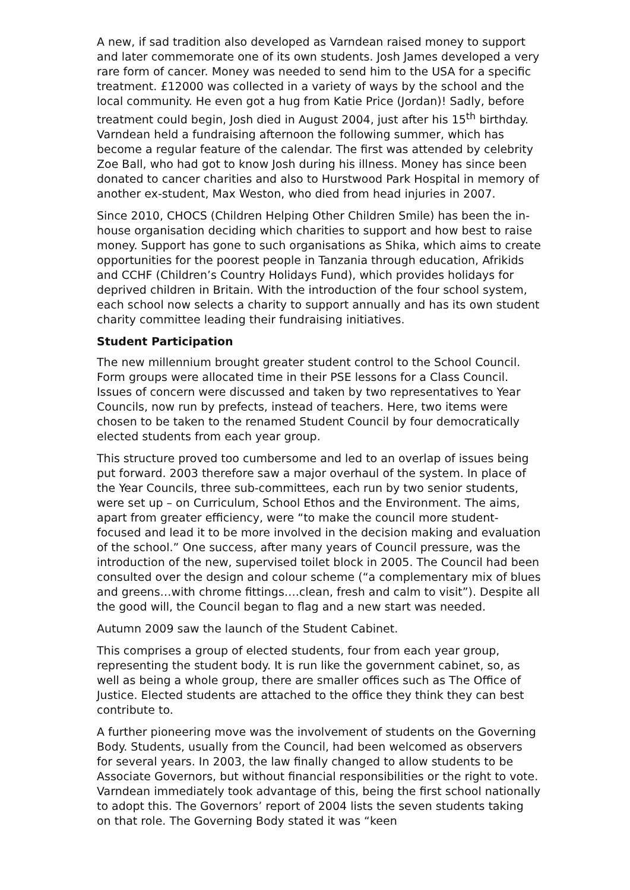A new, if sad tradition also developed as Varndean raised money to support and later commemorate one of its own students. Josh James developed a very rare form of cancer. Money was needed to send him to the USA for a specific treatment. £12000 was collected in a variety of ways by the school and the local community. He even got a hug from Katie Price (Jordan)! Sadly, before treatment could begin, Josh died in August 2004, just after his 15<sup>th</sup> birthday. Varndean held a fundraising afternoon the following summer, which has become a regular feature of the calendar. The first was attended by celebrity Zoe Ball, who had got to know Josh during his illness. Money has since been donated to cancer charities and also to Hurstwood Park Hospital in memory of another ex-student, Max Weston, who died from head injuries in 2007.
Since 2010, CHOCS (Children Helping Other Children Smile) has been the in-house organisation deciding which charities to support and how best to raise money. Support has gone to such organisations as Shika, which aims to create opportunities for the poorest people in Tanzania through education, Afrikids and CCHF (Children’s Country Holidays Fund), which provides holidays for deprived children in Britain. With the introduction of the four school system, each school now selects a charity to support annually and has its own student charity committee leading their fundraising initiatives.
Student Participation
The new millennium brought greater student control to the School Council. Form groups were allocated time in their PSE lessons for a Class Council. Issues of concern were discussed and taken by two representatives to Year Councils, now run by prefects, instead of teachers. Here, two items were chosen to be taken to the renamed Student Council by four democratically elected students from each year group.
This structure proved too cumbersome and led to an overlap of issues being put forward. 2003 therefore saw a major overhaul of the system. In place of the Year Councils, three sub-committees, each run by two senior students, were set up – on Curriculum, School Ethos and the Environment. The aims, apart from greater efficiency, were “to make the council more student-focused and lead it to be more involved in the decision making and evaluation of the school.” One success, after many years of Council pressure, was the introduction of the new, supervised toilet block in 2005. The Council had been consulted over the design and colour scheme (“a complementary mix of blues and greens…with chrome fittings….clean, fresh and calm to visit”). Despite all the good will, the Council began to flag and a new start was needed.
Autumn 2009 saw the launch of the Student Cabinet.
This comprises a group of elected students, four from each year group, representing the student body. It is run like the government cabinet, so, as well as being a whole group, there are smaller offices such as The Office of Justice. Elected students are attached to the office they think they can best contribute to.
A further pioneering move was the involvement of students on the Governing Body. Students, usually from the Council, had been welcomed as observers for several years. In 2003, the law finally changed to allow students to be Associate Governors, but without financial responsibilities or the right to vote. Varndean immediately took advantage of this, being the first school nationally to adopt this. The Governors’ report of 2004 lists the seven students taking on that role. The Governing Body stated it was “keen